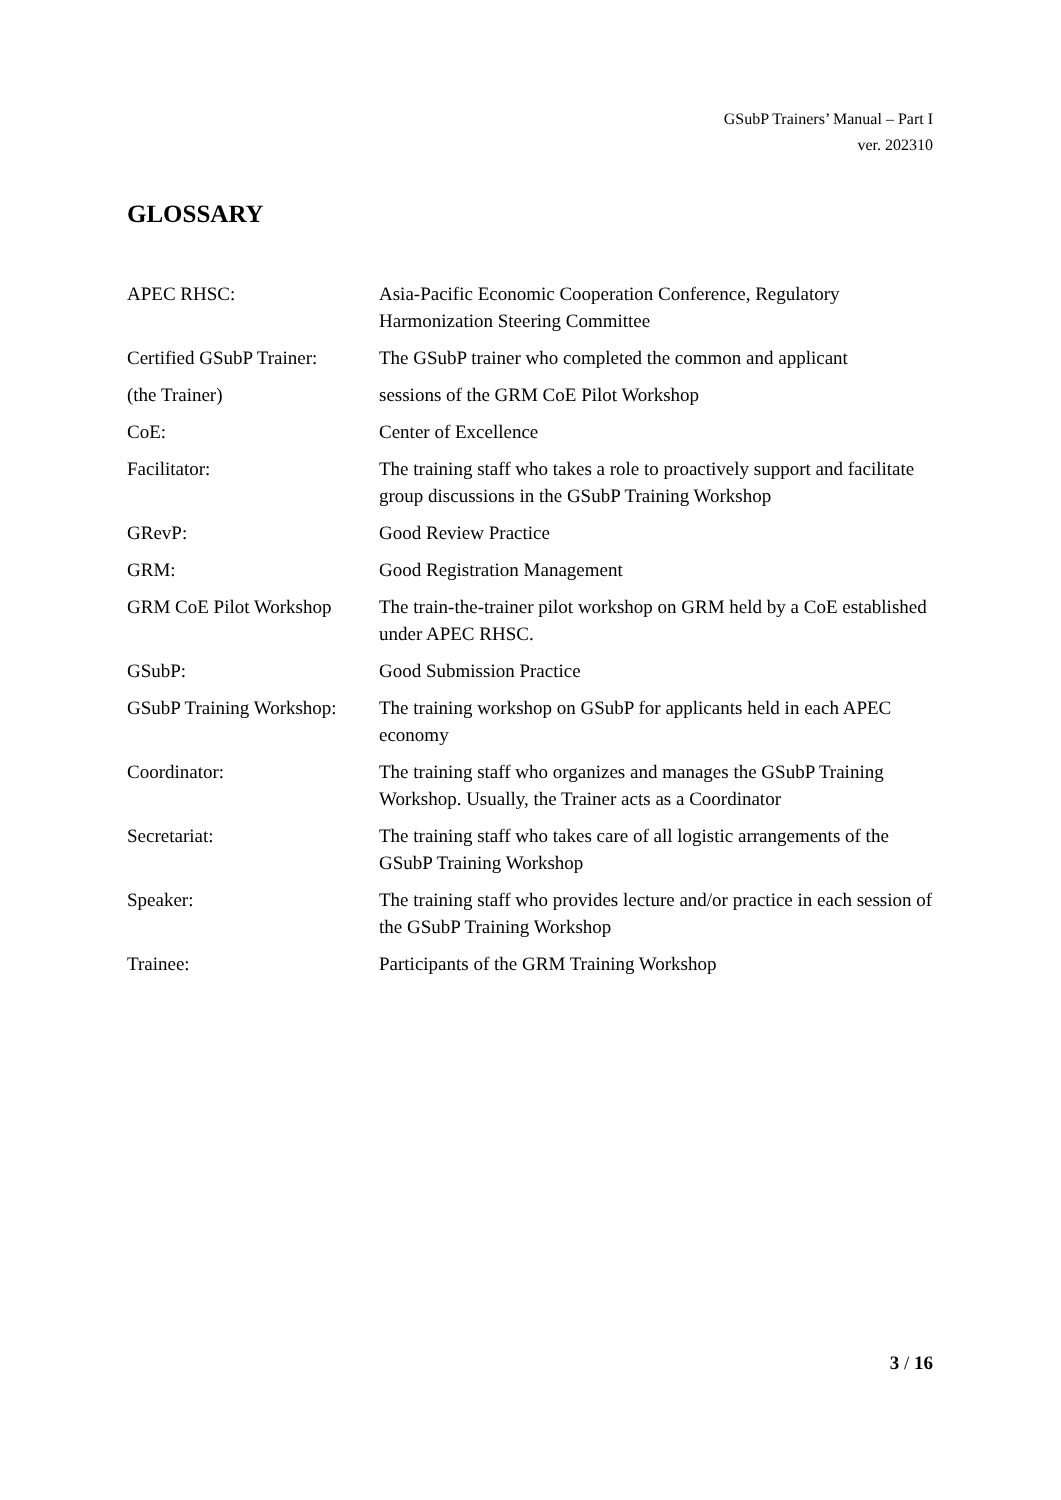GSubP Trainers’ Manual – Part I
ver. 202310
GLOSSARY
| APEC RHSC: | Asia-Pacific Economic Cooperation Conference, Regulatory Harmonization Steering Committee |
| Certified GSubP Trainer: | The GSubP trainer who completed the common and applicant |
| (the Trainer) | sessions of the GRM CoE Pilot Workshop |
| CoE: | Center of Excellence |
| Facilitator: | The training staff who takes a role to proactively support and facilitate group discussions in the GSubP Training Workshop |
| GRevP: | Good Review Practice |
| GRM: | Good Registration Management |
| GRM CoE Pilot Workshop | The train-the-trainer pilot workshop on GRM held by a CoE established under APEC RHSC. |
| GSubP: | Good Submission Practice |
| GSubP Training Workshop: | The training workshop on GSubP for applicants held in each APEC economy |
| Coordinator: | The training staff who organizes and manages the GSubP Training Workshop. Usually, the Trainer acts as a Coordinator |
| Secretariat: | The training staff who takes care of all logistic arrangements of the GSubP Training Workshop |
| Speaker: | The training staff who provides lecture and/or practice in each session of the GSubP Training Workshop |
| Trainee: | Participants of the GRM Training Workshop |
3 / 16